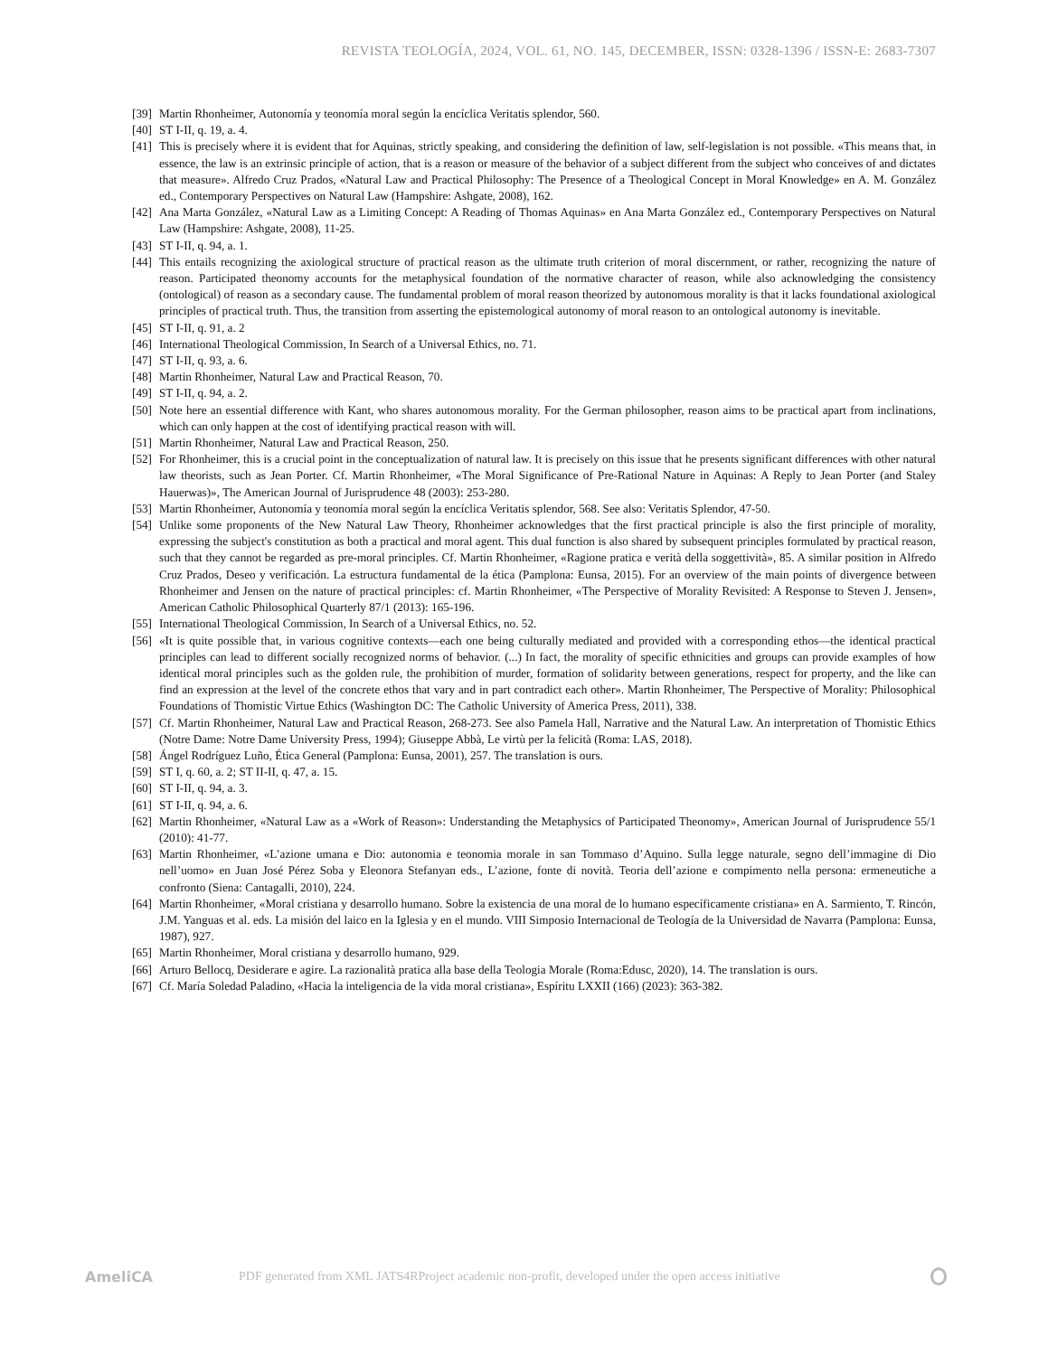REVISTA TEOLOGÍA, 2024, VOL. 61, NO. 145, DECEMBER, ISSN: 0328-1396 / ISSN-E: 2683-7307
[39] Martin Rhonheimer, Autonomía y teonomía moral según la encíclica Veritatis splendor, 560.
[40] ST I-II, q. 19, a. 4.
[41] This is precisely where it is evident that for Aquinas, strictly speaking, and considering the definition of law, self-legislation is not possible. «This means that, in essence, the law is an extrinsic principle of action, that is a reason or measure of the behavior of a subject different from the subject who conceives of and dictates that measure». Alfredo Cruz Prados, «Natural Law and Practical Philosophy: The Presence of a Theological Concept in Moral Knowledge» en A. M. González ed., Contemporary Perspectives on Natural Law (Hampshire: Ashgate, 2008), 162.
[42] Ana Marta González, «Natural Law as a Limiting Concept: A Reading of Thomas Aquinas» en Ana Marta González ed., Contemporary Perspectives on Natural Law (Hampshire: Ashgate, 2008), 11-25.
[43] ST I-II, q. 94, a. 1.
[44] This entails recognizing the axiological structure of practical reason as the ultimate truth criterion of moral discernment, or rather, recognizing the nature of reason. Participated theonomy accounts for the metaphysical foundation of the normative character of reason, while also acknowledging the consistency (ontological) of reason as a secondary cause. The fundamental problem of moral reason theorized by autonomous morality is that it lacks foundational axiological principles of practical truth. Thus, the transition from asserting the epistemological autonomy of moral reason to an ontological autonomy is inevitable.
[45] ST I-II, q. 91, a. 2
[46] International Theological Commission, In Search of a Universal Ethics, no. 71.
[47] ST I-II, q. 93, a. 6.
[48] Martin Rhonheimer, Natural Law and Practical Reason, 70.
[49] ST I-II, q. 94, a. 2.
[50] Note here an essential difference with Kant, who shares autonomous morality. For the German philosopher, reason aims to be practical apart from inclinations, which can only happen at the cost of identifying practical reason with will.
[51] Martin Rhonheimer, Natural Law and Practical Reason, 250.
[52] For Rhonheimer, this is a crucial point in the conceptualization of natural law. It is precisely on this issue that he presents significant differences with other natural law theorists, such as Jean Porter. Cf. Martin Rhonheimer, «The Moral Significance of Pre-Rational Nature in Aquinas: A Reply to Jean Porter (and Staley Hauerwas)», The American Journal of Jurisprudence 48 (2003): 253-280.
[53] Martin Rhonheimer, Autonomía y teonomía moral según la encíclica Veritatis splendor, 568. See also: Veritatis Splendor, 47-50.
[54] Unlike some proponents of the New Natural Law Theory, Rhonheimer acknowledges that the first practical principle is also the first principle of morality, expressing the subject's constitution as both a practical and moral agent. This dual function is also shared by subsequent principles formulated by practical reason, such that they cannot be regarded as pre-moral principles. Cf. Martin Rhonheimer, «Ragione pratica e verità della soggettività», 85. A similar position in Alfredo Cruz Prados, Deseo y verificación. La estructura fundamental de la ética (Pamplona: Eunsa, 2015). For an overview of the main points of divergence between Rhonheimer and Jensen on the nature of practical principles: cf. Martin Rhonheimer, «The Perspective of Morality Revisited: A Response to Steven J. Jensen», American Catholic Philosophical Quarterly 87/1 (2013): 165-196.
[55] International Theological Commission, In Search of a Universal Ethics, no. 52.
[56] «It is quite possible that, in various cognitive contexts—each one being culturally mediated and provided with a corresponding ethos—the identical practical principles can lead to different socially recognized norms of behavior. (...) In fact, the morality of specific ethnicities and groups can provide examples of how identical moral principles such as the golden rule, the prohibition of murder, formation of solidarity between generations, respect for property, and the like can find an expression at the level of the concrete ethos that vary and in part contradict each other». Martin Rhonheimer, The Perspective of Morality: Philosophical Foundations of Thomistic Virtue Ethics (Washington DC: The Catholic University of America Press, 2011), 338.
[57] Cf. Martin Rhonheimer, Natural Law and Practical Reason, 268-273. See also Pamela Hall, Narrative and the Natural Law. An interpretation of Thomistic Ethics (Notre Dame: Notre Dame University Press, 1994); Giuseppe Abbà, Le virtù per la felicità (Roma: LAS, 2018).
[58] Ángel Rodríguez Luño, Ética General (Pamplona: Eunsa, 2001), 257. The translation is ours.
[59] ST I, q. 60, a. 2; ST II-II, q. 47, a. 15.
[60] ST I-II, q. 94, a. 3.
[61] ST I-II, q. 94, a. 6.
[62] Martin Rhonheimer, «Natural Law as a «Work of Reason»: Understanding the Metaphysics of Participated Theonomy», American Journal of Jurisprudence 55/1 (2010): 41-77.
[63] Martin Rhonheimer, «L’azione umana e Dio: autonomia e teonomia morale in san Tommaso d’Aquino. Sulla legge naturale, segno dell’immagine di Dio nell’uomo» en Juan José Pérez Soba y Eleonora Stefanyan eds., L’azione, fonte di novità. Teoria dell’azione e compimento nella persona: ermeneutiche a confronto (Siena: Cantagalli, 2010), 224.
[64] Martin Rhonheimer, «Moral cristiana y desarrollo humano. Sobre la existencia de una moral de lo humano específicamente cristiana» en A. Sarmiento, T. Rincón, J.M. Yanguas et al. eds. La misión del laico en la Iglesia y en el mundo. VIII Simposio Internacional de Teología de la Universidad de Navarra (Pamplona: Eunsa, 1987), 927.
[65] Martin Rhonheimer, Moral cristiana y desarrollo humano, 929.
[66] Arturo Bellocq, Desiderare e agire. La razionalità pratica alla base della Teologia Morale (Roma:Edusc, 2020), 14. The translation is ours.
[67] Cf. María Soledad Paladino, «Hacia la inteligencia de la vida moral cristiana», Espíritu LXXII (166) (2023): 363-382.
AmeliCA PDF generated from XML JATS4RProject academic non-profit, developed under the open access initiative